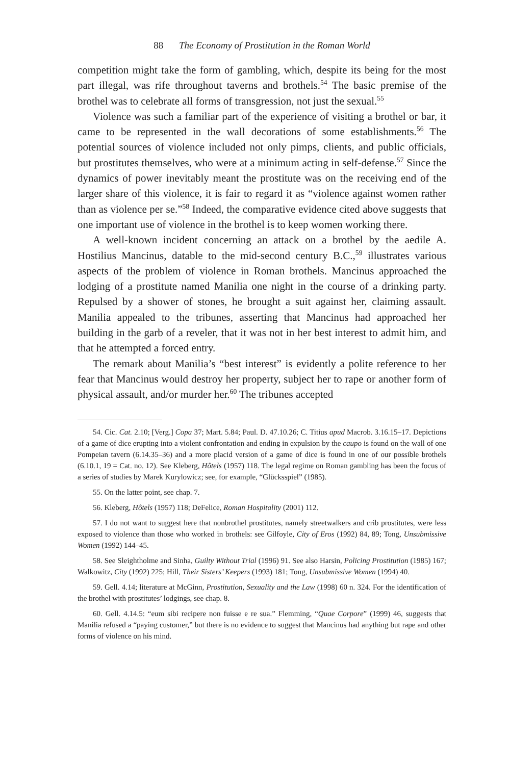88 The Economy of Prostitution in the Roman World
competition might take the form of gambling, which, despite its being for the most part illegal, was rife throughout taverns and brothels.<sup>54</sup> The basic premise of the brothel was to celebrate all forms of transgression, not just the sexual.<sup>55</sup>
Violence was such a familiar part of the experience of visiting a brothel or bar, it came to be represented in the wall decorations of some establishments.<sup>56</sup> The potential sources of violence included not only pimps, clients, and public officials, but prostitutes themselves, who were at a minimum acting in self-defense.<sup>57</sup> Since the dynamics of power inevitably meant the prostitute was on the receiving end of the larger share of this violence, it is fair to regard it as “violence against women rather than as violence per se.”<sup>58</sup> Indeed, the comparative evidence cited above suggests that one important use of violence in the brothel is to keep women working there.
A well-known incident concerning an attack on a brothel by the aedile A. Hostilius Mancinus, datable to the mid-second century B.C.,<sup>59</sup> illustrates various aspects of the problem of violence in Roman brothels. Mancinus approached the lodging of a prostitute named Manilia one night in the course of a drinking party. Repulsed by a shower of stones, he brought a suit against her, claiming assault. Manilia appealed to the tribunes, asserting that Mancinus had approached her building in the garb of a reveler, that it was not in her best interest to admit him, and that he attempted a forced entry.
The remark about Manilia’s “best interest” is evidently a polite reference to her fear that Mancinus would destroy her property, subject her to rape or another form of physical assault, and/or murder her.<sup>60</sup> The tribunes accepted
54. Cic. Cat. 2.10; [Verg.] Copa 37; Mart. 5.84; Paul. D. 47.10.26; C. Titius apud Macrob. 3.16.15–17. Depictions of a game of dice erupting into a violent confrontation and ending in expulsion by the caupo is found on the wall of one Pompeian tavern (6.14.35–36) and a more placid version of a game of dice is found in one of our possible brothels (6.10.1, 19 = Cat. no. 12). See Kleberg, Hôtels (1957) 118. The legal regime on Roman gambling has been the focus of a series of studies by Marek Kurylowicz; see, for example, “Glücksspiel” (1985).
55. On the latter point, see chap. 7.
56. Kleberg, Hôtels (1957) 118; DeFelice, Roman Hospitality (2001) 112.
57. I do not want to suggest here that nonbrothel prostitutes, namely streetwalkers and crib prostitutes, were less exposed to violence than those who worked in brothels: see Gilfoyle, City of Eros (1992) 84, 89; Tong, Unsubmissive Women (1992) 144–45.
58. See Sleightholme and Sinha, Guilty Without Trial (1996) 91. See also Harsin, Policing Prostitution (1985) 167; Walkowitz, City (1992) 225; Hill, Their Sisters’ Keepers (1993) 181; Tong, Unsubmissive Women (1994) 40.
59. Gell. 4.14; literature at McGinn, Prostitution, Sexuality and the Law (1998) 60 n. 324. For the identification of the brothel with prostitutes’ lodgings, see chap. 8.
60. Gell. 4.14.5: “eum sibi recipere non fuisse e re sua.” Flemming, “Quae Corpore” (1999) 46, suggests that Manilia refused a “paying customer,” but there is no evidence to suggest that Mancinus had anything but rape and other forms of violence on his mind.